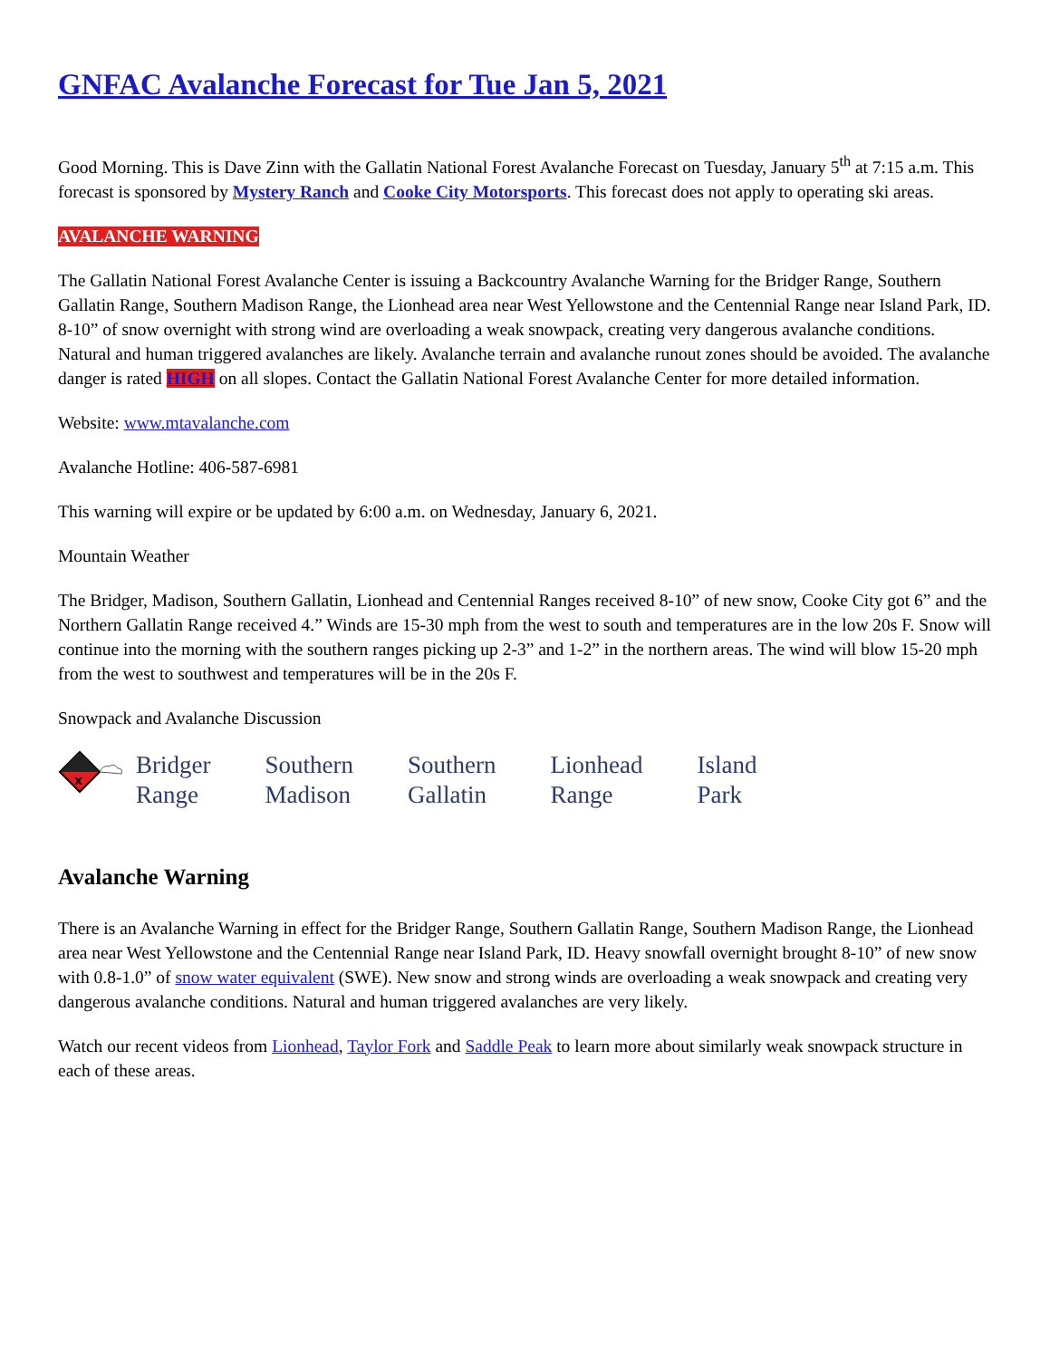GNFAC Avalanche Forecast for Tue Jan 5, 2021
Good Morning. This is Dave Zinn with the Gallatin National Forest Avalanche Forecast on Tuesday, January 5<sup>th</sup> at 7:15 a.m. This forecast is sponsored by Mystery Ranch and Cooke City Motorsports. This forecast does not apply to operating ski areas.
AVALANCHE WARNING
The Gallatin National Forest Avalanche Center is issuing a Backcountry Avalanche Warning for the Bridger Range, Southern Gallatin Range, Southern Madison Range, the Lionhead area near West Yellowstone and the Centennial Range near Island Park, ID. 8-10” of snow overnight with strong wind are overloading a weak snowpack, creating very dangerous avalanche conditions. Natural and human triggered avalanches are likely. Avalanche terrain and avalanche runout zones should be avoided. The avalanche danger is rated HIGH on all slopes. Contact the Gallatin National Forest Avalanche Center for more detailed information.
Website: www.mtavalanche.com
Avalanche Hotline: 406-587-6981
This warning will expire or be updated by 6:00 a.m. on Wednesday, January 6, 2021.
Mountain Weather
The Bridger, Madison, Southern Gallatin, Lionhead and Centennial Ranges received 8-10” of new snow, Cooke City got 6” and the Northern Gallatin Range received 4.” Winds are 15-30 mph from the west to south and temperatures are in the low 20s F. Snow will continue into the morning with the southern ranges picking up 2-3” and 1-2” in the northern areas. The wind will blow 15-20 mph from the west to southwest and temperatures will be in the 20s F.
Snowpack and Avalanche Discussion
| x | Bridger Range | Southern Madison | Southern Gallatin | Lionhead Range | Island Park |
Avalanche Warning
There is an Avalanche Warning in effect for the Bridger Range, Southern Gallatin Range, Southern Madison Range, the Lionhead area near West Yellowstone and the Centennial Range near Island Park, ID. Heavy snowfall overnight brought 8-10” of new snow with 0.8-1.0” of snow water equivalent (SWE). New snow and strong winds are overloading a weak snowpack and creating very dangerous avalanche conditions. Natural and human triggered avalanches are very likely.
Watch our recent videos from Lionhead, Taylor Fork and Saddle Peak to learn more about similarly weak snowpack structure in each of these areas.